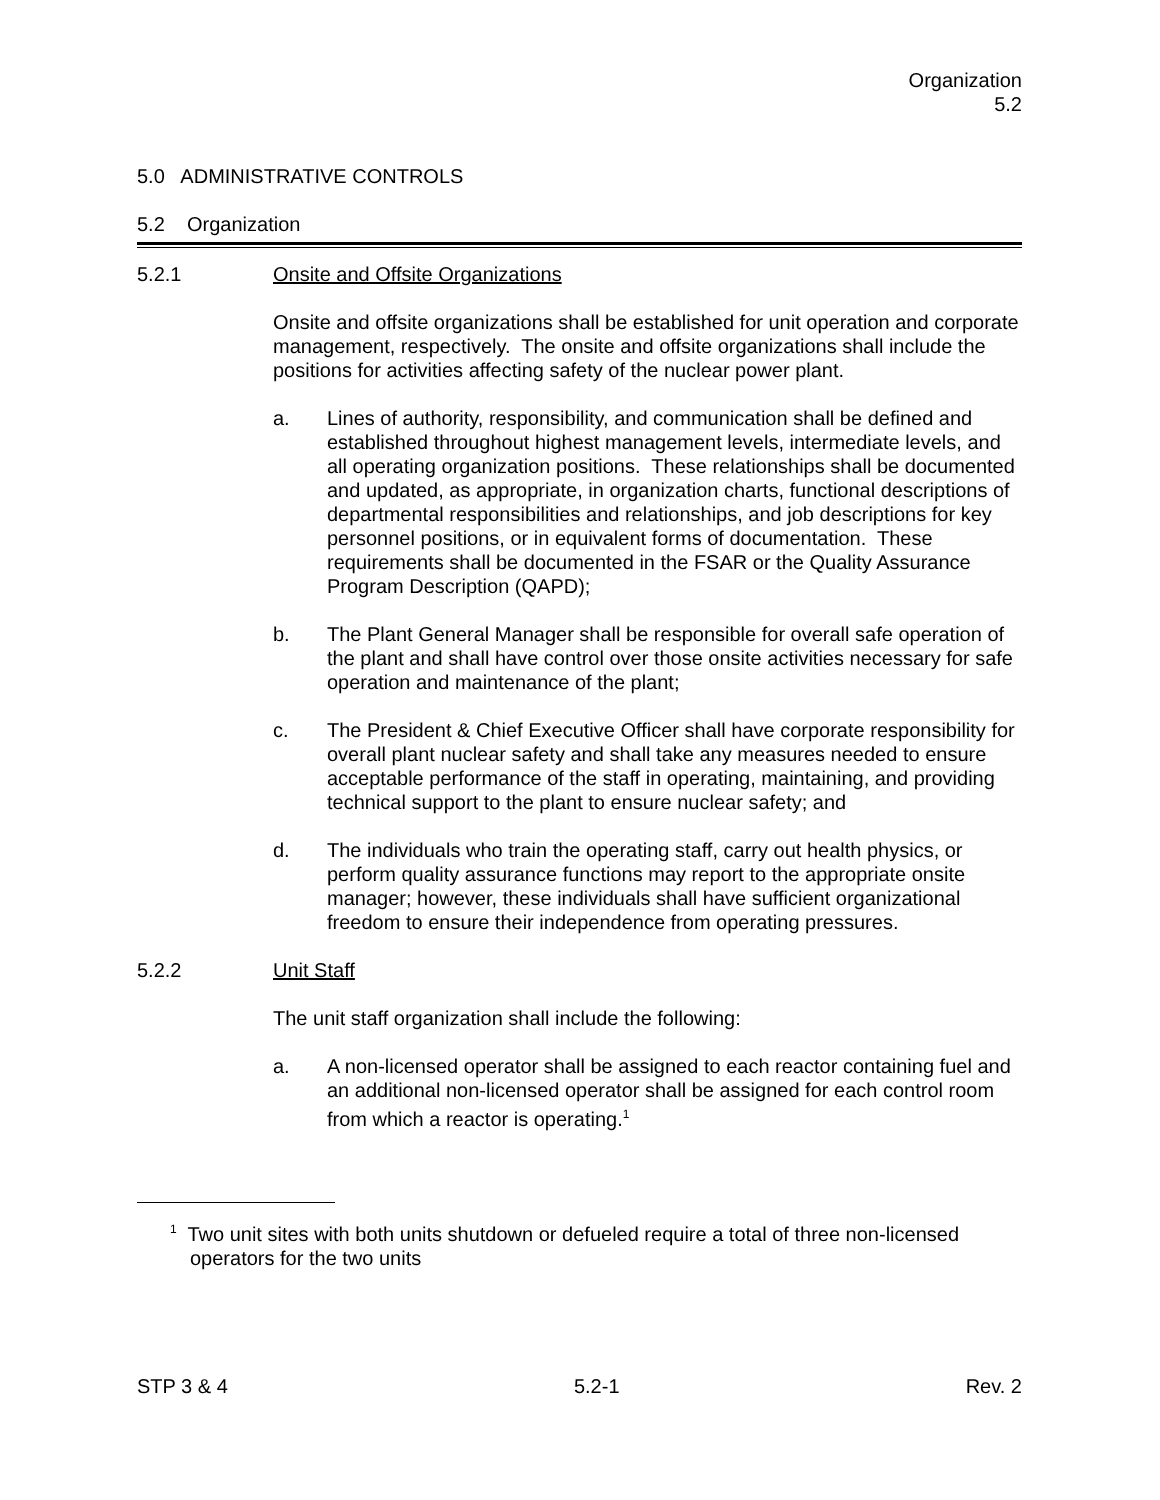Organization
5.2
5.0 ADMINISTRATIVE CONTROLS
5.2 Organization
5.2.1 Onsite and Offsite Organizations
Onsite and offsite organizations shall be established for unit operation and corporate management, respectively. The onsite and offsite organizations shall include the positions for activities affecting safety of the nuclear power plant.
a. Lines of authority, responsibility, and communication shall be defined and established throughout highest management levels, intermediate levels, and all operating organization positions. These relationships shall be documented and updated, as appropriate, in organization charts, functional descriptions of departmental responsibilities and relationships, and job descriptions for key personnel positions, or in equivalent forms of documentation. These requirements shall be documented in the FSAR or the Quality Assurance Program Description (QAPD);
b. The Plant General Manager shall be responsible for overall safe operation of the plant and shall have control over those onsite activities necessary for safe operation and maintenance of the plant;
c. The President & Chief Executive Officer shall have corporate responsibility for overall plant nuclear safety and shall take any measures needed to ensure acceptable performance of the staff in operating, maintaining, and providing technical support to the plant to ensure nuclear safety; and
d. The individuals who train the operating staff, carry out health physics, or perform quality assurance functions may report to the appropriate onsite manager; however, these individuals shall have sufficient organizational freedom to ensure their independence from operating pressures.
5.2.2 Unit Staff
The unit staff organization shall include the following:
a. A non-licensed operator shall be assigned to each reactor containing fuel and an additional non-licensed operator shall be assigned for each control room from which a reactor is operating.<sup>1</sup>
<sup>1</sup> Two unit sites with both units shutdown or defueled require a total of three non-licensed operators for the two units
STP 3 & 4 5.2-1 Rev. 2